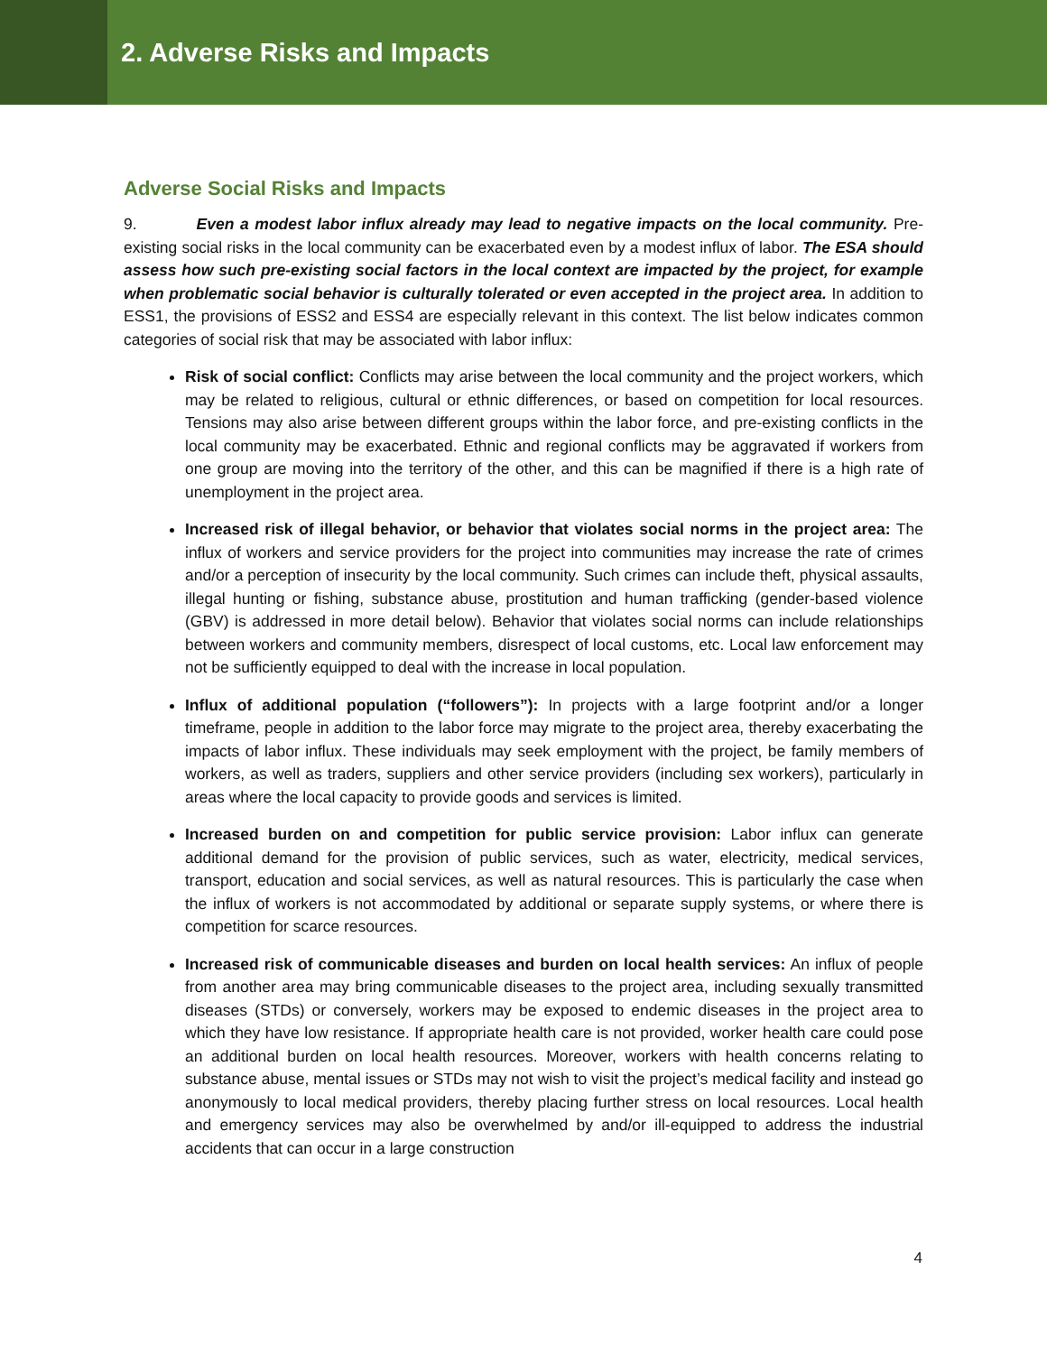2. Adverse Risks and Impacts
Adverse Social Risks and Impacts
9. Even a modest labor influx already may lead to negative impacts on the local community. Pre-existing social risks in the local community can be exacerbated even by a modest influx of labor. The ESA should assess how such pre-existing social factors in the local context are impacted by the project, for example when problematic social behavior is culturally tolerated or even accepted in the project area. In addition to ESS1, the provisions of ESS2 and ESS4 are especially relevant in this context. The list below indicates common categories of social risk that may be associated with labor influx:
Risk of social conflict: Conflicts may arise between the local community and the project workers, which may be related to religious, cultural or ethnic differences, or based on competition for local resources. Tensions may also arise between different groups within the labor force, and pre-existing conflicts in the local community may be exacerbated. Ethnic and regional conflicts may be aggravated if workers from one group are moving into the territory of the other, and this can be magnified if there is a high rate of unemployment in the project area.
Increased risk of illegal behavior, or behavior that violates social norms in the project area: The influx of workers and service providers for the project into communities may increase the rate of crimes and/or a perception of insecurity by the local community. Such crimes can include theft, physical assaults, illegal hunting or fishing, substance abuse, prostitution and human trafficking (gender-based violence (GBV) is addressed in more detail below). Behavior that violates social norms can include relationships between workers and community members, disrespect of local customs, etc. Local law enforcement may not be sufficiently equipped to deal with the increase in local population.
Influx of additional population (“followers”): In projects with a large footprint and/or a longer timeframe, people in addition to the labor force may migrate to the project area, thereby exacerbating the impacts of labor influx. These individuals may seek employment with the project, be family members of workers, as well as traders, suppliers and other service providers (including sex workers), particularly in areas where the local capacity to provide goods and services is limited.
Increased burden on and competition for public service provision: Labor influx can generate additional demand for the provision of public services, such as water, electricity, medical services, transport, education and social services, as well as natural resources. This is particularly the case when the influx of workers is not accommodated by additional or separate supply systems, or where there is competition for scarce resources.
Increased risk of communicable diseases and burden on local health services: An influx of people from another area may bring communicable diseases to the project area, including sexually transmitted diseases (STDs) or conversely, workers may be exposed to endemic diseases in the project area to which they have low resistance. If appropriate health care is not provided, worker health care could pose an additional burden on local health resources. Moreover, workers with health concerns relating to substance abuse, mental issues or STDs may not wish to visit the project’s medical facility and instead go anonymously to local medical providers, thereby placing further stress on local resources. Local health and emergency services may also be overwhelmed by and/or ill-equipped to address the industrial accidents that can occur in a large construction
4